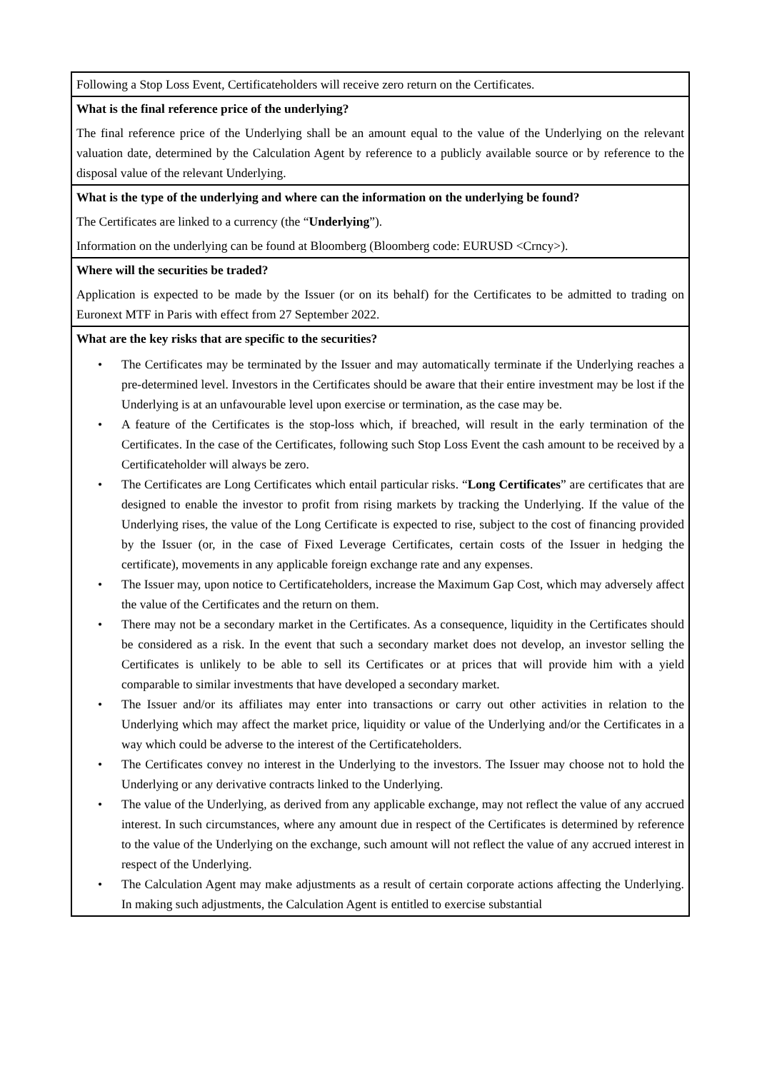| Following a Stop Loss Event, Certificateholders will receive zero return on the Certificates. |
| What is the final reference price of the underlying? The final reference price of the Underlying shall be an amount equal to the value of the Underlying on the relevant valuation date, determined by the Calculation Agent by reference to a publicly available source or by reference to the disposal value of the relevant Underlying. |
| What is the type of the underlying and where can the information on the underlying be found? The Certificates are linked to a currency (the “ Underlying ”). Information on the underlying can be found at Bloomberg (Bloomberg code: EURUSD <Crncy>). |
| Where will the securities be traded? Application is expected to be made by the Issuer (or on its behalf) for the Certificates to be admitted to trading on Euronext MTF in Paris with effect from 27 September 2022. |
| What are the key risks that are specific to the securities? • The Certificates may be terminated by the Issuer and may automatically terminate if the Underlying reaches a pre-determined level. Investors in the Certificates should be aware that their entire investment may be lost if the Underlying is at an unfavourable level upon exercise or termination, as the case may be. • A feature of the Certificates is the stop-loss which, if breached, will result in the early termination of the Certificates. In the case of the Certificates, following such Stop Loss Event the cash amount to be received by a Certificateholder will always be zero. • The Certificates are Long Certificates which entail particular risks. “ Long Certificates ” are certificates that are designed to enable the investor to profit from rising markets by tracking the Underlying. If the value of the Underlying rises, the value of the Long Certificate is expected to rise, subject to the cost of financing provided by the Issuer (or, in the case of Fixed Leverage Certificates, certain costs of the Issuer in hedging the certificate), movements in any applicable foreign exchange rate and any expenses. • The Issuer may, upon notice to Certificateholders, increase the Maximum Gap Cost, which may adversely affect the value of the Certificates and the return on them. • There may not be a secondary market in the Certificates. As a consequence, liquidity in the Certificates should be considered as a risk. In the event that such a secondary market does not develop, an investor selling the Certificates is unlikely to be able to sell its Certificates or at prices that will provide him with a yield comparable to similar investments that have developed a secondary market. • The Issuer and/or its affiliates may enter into transactions or carry out other activities in relation to the Underlying which may affect the market price, liquidity or value of the Underlying and/or the Certificates in a way which could be adverse to the interest of the Certificateholders. • The Certificates convey no interest in the Underlying to the investors. The Issuer may choose not to hold the Underlying or any derivative contracts linked to the Underlying. • The value of the Underlying, as derived from any applicable exchange, may not reflect the value of any accrued interest. In such circumstances, where any amount due in respect of the Certificates is determined by reference to the value of the Underlying on the exchange, such amount will not reflect the value of any accrued interest in respect of the Underlying. • The Calculation Agent may make adjustments as a result of certain corporate actions affecting the Underlying. In making such adjustments, the Calculation Agent is entitled to exercise substantial |